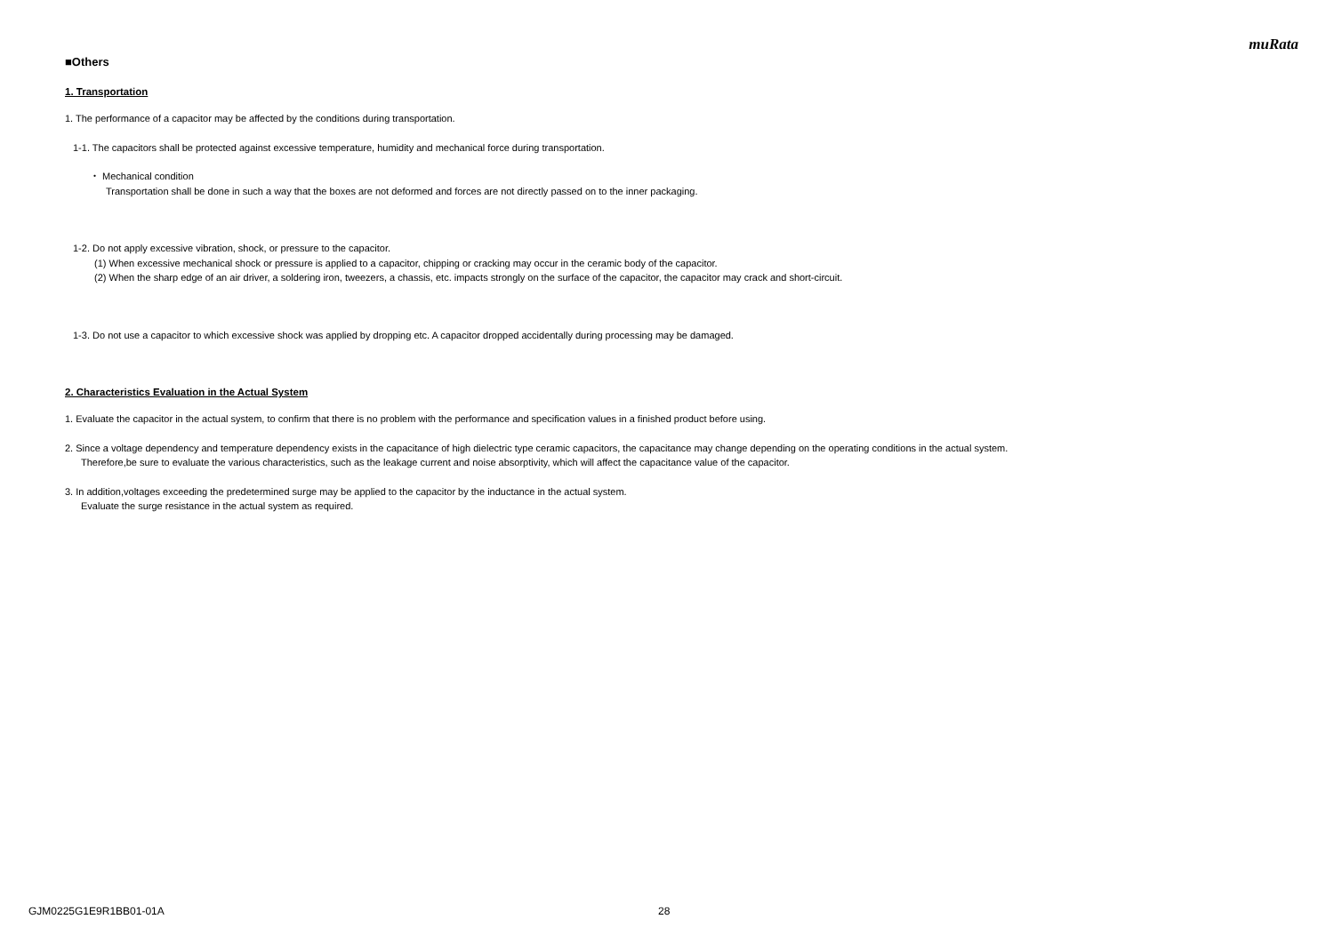muRata
■Others
1. Transportation
1. The performance of a capacitor may be affected by the conditions during transportation.
1-1. The capacitors shall be protected against excessive temperature, humidity and mechanical force during transportation.
・ Mechanical condition
Transportation shall be done in such a way that the boxes are not deformed and forces are not directly passed on to the inner packaging.
1-2. Do not apply excessive vibration, shock, or pressure to the capacitor.
(1) When excessive mechanical shock or pressure is applied to a capacitor, chipping or cracking may occur in the ceramic body of the capacitor.
(2) When the sharp edge of an air driver, a soldering iron, tweezers, a chassis, etc. impacts strongly on the surface of the capacitor, the capacitor may crack and short-circuit.
1-3. Do not use a capacitor to which excessive shock was applied by dropping etc. A capacitor dropped accidentally during processing may be damaged.
2. Characteristics Evaluation in the Actual System
1. Evaluate the capacitor in the actual system, to confirm that there is no problem with the performance and specification values in a finished product before using.
2. Since a voltage dependency and temperature dependency exists in the capacitance of high dielectric type ceramic capacitors, the capacitance may change depending on the operating conditions in the actual system.
Therefore,be sure to evaluate the various characteristics, such as the leakage current and noise absorptivity, which will affect the capacitance value of the capacitor.
3. In addition,voltages exceeding the predetermined surge may be applied to the capacitor by the inductance in the actual system.
Evaluate the surge resistance in the actual system as required.
GJM0225G1E9R1BB01-01A 28